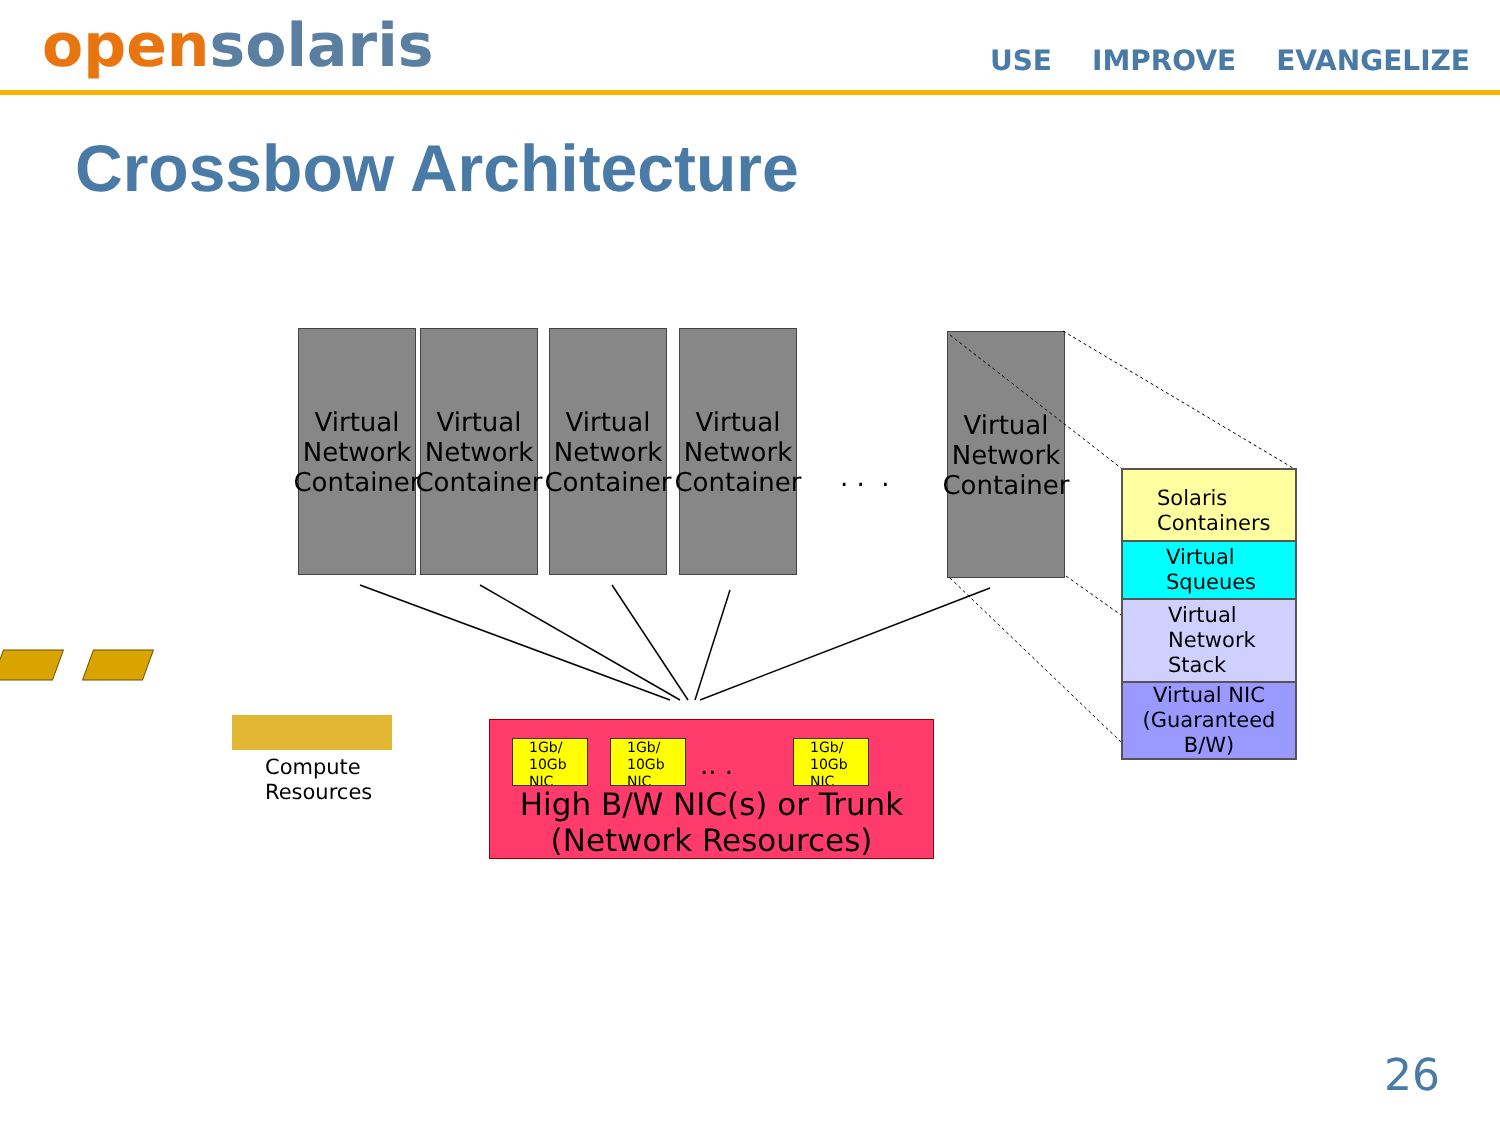opensolaris
USE IMPROVE EVANGELIZE
Crossbow Architecture
Virtual Network Container
Virtual Network Container
Virtual Network Container
Virtual Network Container
. . .
Virtual Network Container
Compute
Resources
1Gb/ 10Gb NIC
1Gb/ 10Gb NIC
.. .
1Gb/ 10Gb NIC
High B/W NIC(s) or Trunk
(Network Resources)
Solaris
Containers
Virtual
Squeues
Virtual
Network
Stack
Virtual NIC
(Guaranteed B/W)
26